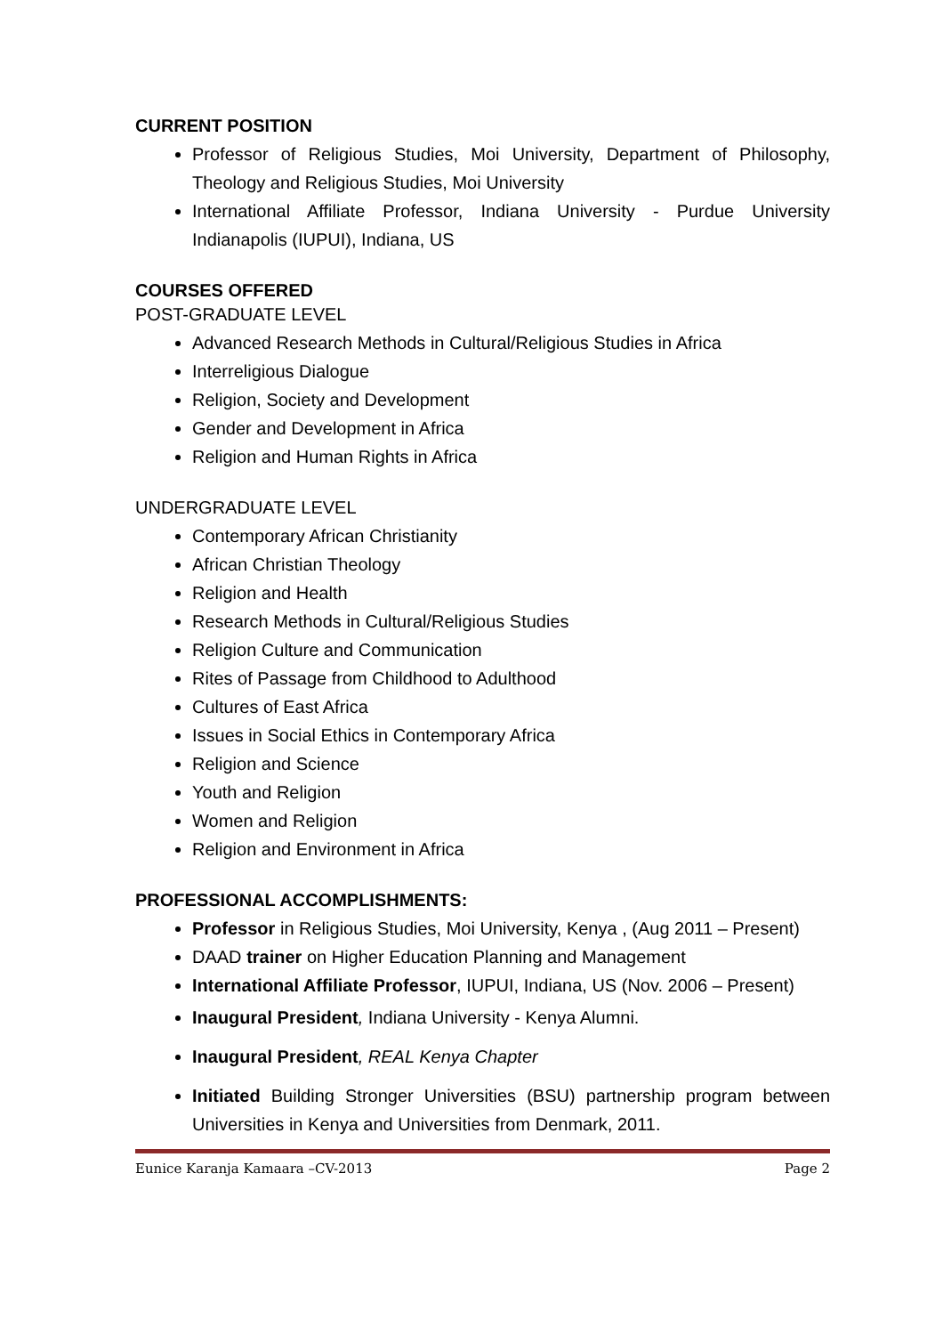CURRENT POSITION
Professor of Religious Studies, Moi University, Department of Philosophy, Theology and Religious Studies, Moi University
International Affiliate Professor, Indiana University - Purdue University Indianapolis (IUPUI), Indiana, US
COURSES OFFERED
POST-GRADUATE LEVEL
Advanced Research Methods in Cultural/Religious Studies in Africa
Interreligious Dialogue
Religion, Society and Development
Gender and Development in Africa
Religion and Human Rights in Africa
UNDERGRADUATE LEVEL
Contemporary African Christianity
African Christian Theology
Religion and Health
Research Methods in Cultural/Religious Studies
Religion Culture and Communication
Rites of Passage from Childhood to Adulthood
Cultures of East Africa
Issues in Social Ethics in Contemporary Africa
Religion and Science
Youth and Religion
Women and Religion
Religion and Environment in Africa
PROFESSIONAL ACCOMPLISHMENTS:
Professor in Religious Studies, Moi University, Kenya , (Aug 2011 – Present)
DAAD trainer on Higher Education Planning and Management
International Affiliate Professor, IUPUI, Indiana, US (Nov. 2006 – Present)
Inaugural President, Indiana University - Kenya Alumni.
Inaugural President, REAL Kenya Chapter
Initiated Building Stronger Universities (BSU) partnership program between Universities in Kenya and Universities from Denmark, 2011.
Eunice Karanja Kamaara –CV-2013 Page 2